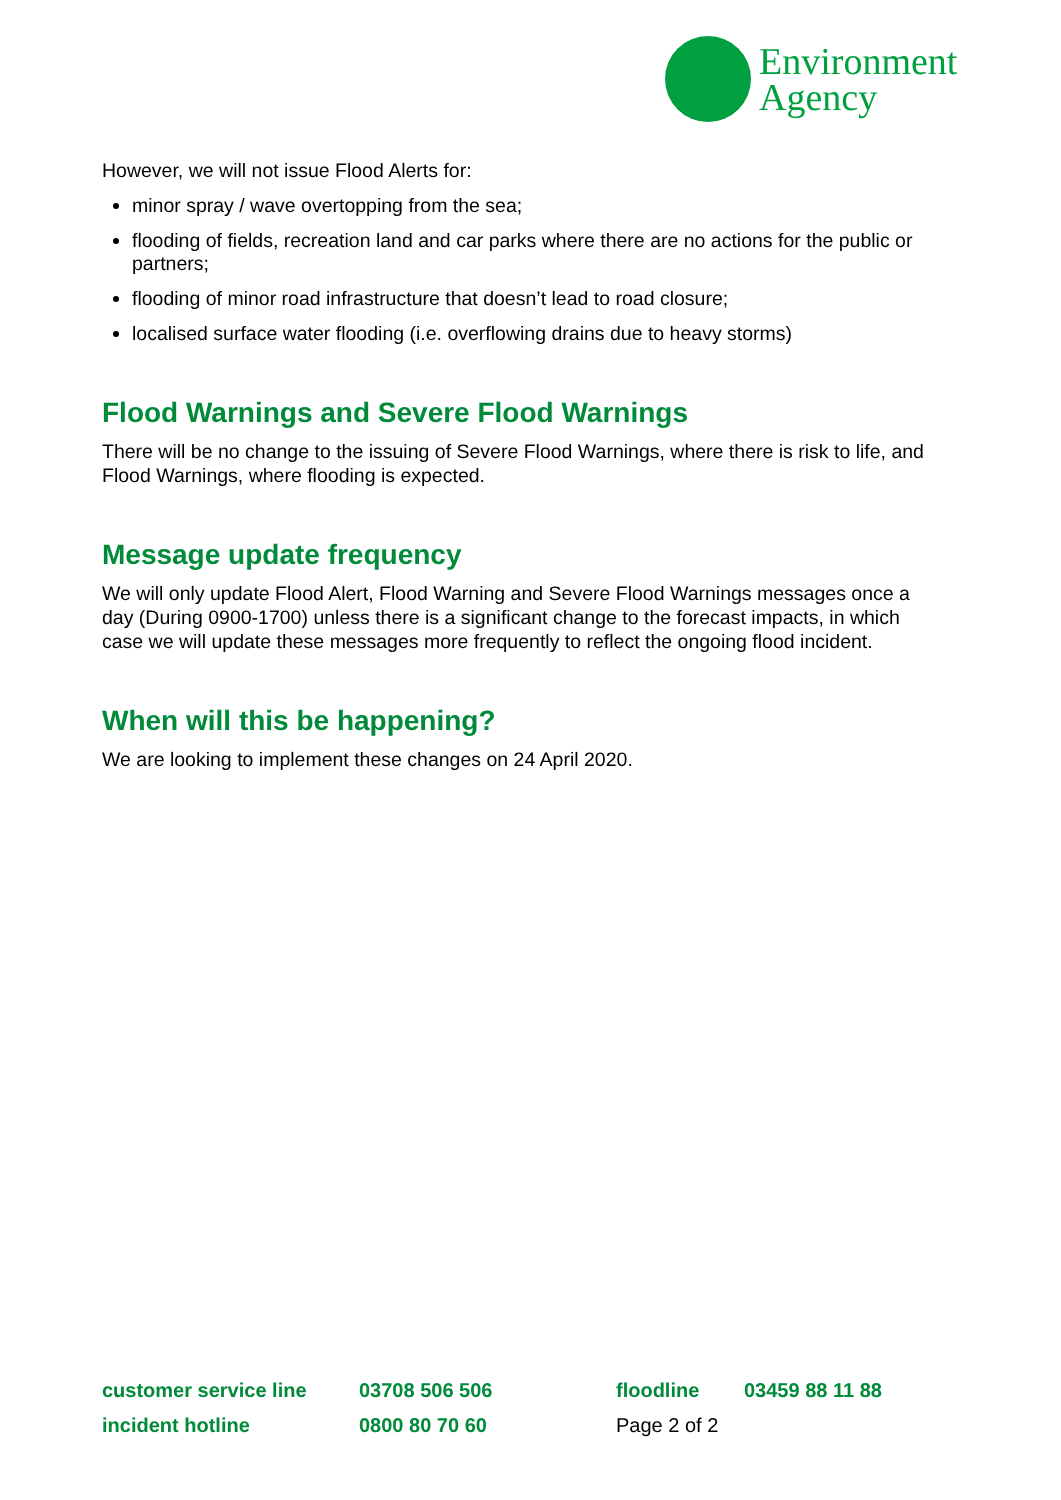Environment
Agency
However, we will not issue Flood Alerts for:
minor spray / wave overtopping from the sea;
flooding of fields, recreation land and car parks where there are no actions for the public or partners;
flooding of minor road infrastructure that doesn’t lead to road closure;
localised surface water flooding (i.e. overflowing drains due to heavy storms)
Flood Warnings and Severe Flood Warnings
There will be no change to the issuing of Severe Flood Warnings, where there is risk to life, and Flood Warnings, where flooding is expected.
Message update frequency
We will only update Flood Alert, Flood Warning and Severe Flood Warnings messages once a day (During 0900-1700) unless there is a significant change to the forecast impacts, in which case we will update these messages more frequently to reflect the ongoing flood incident.
When will this be happening?
We are looking to implement these changes on 24 April 2020.
| customer service line | 03708 506 506 | floodline | 03459 88 11 88 |
| incident hotline | 0800 80 70 60 | Page 2 of 2 | |